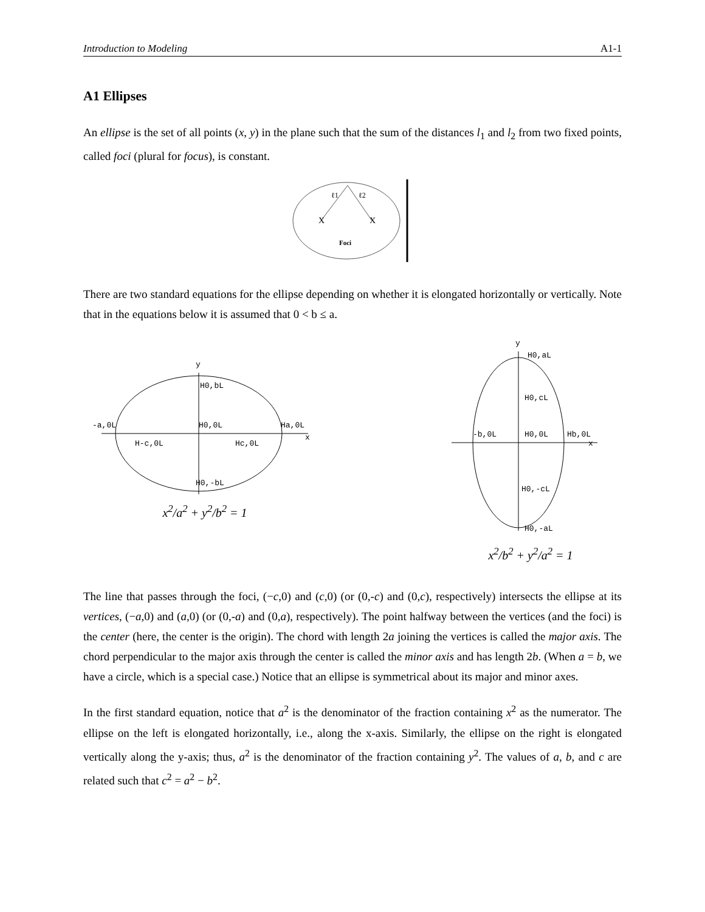Introduction to Modeling A1-1
A1 Ellipses
An ellipse is the set of all points (x, y) in the plane such that the sum of the distances l<sub>1</sub> and l<sub>2</sub> from two fixed points, called foci (plural for focus), is constant.
X
X
ℓ1
ℓ2
Foci
There are two standard equations for the ellipse depending on whether it is elongated horizontally or vertically. Note that in the equations below it is assumed that 0 < b ≤ a.
y
H0,bL
-a,0L
H0,0L
Ha,0L
x
H-c,0L
Hc,0L
H0,-bL
x<sup>2</sup>/a<sup>2</sup> + y<sup>2</sup>/b<sup>2</sup> = 1
y
H0,aL
H0,cL
-b,0L
H0,0L
Hb,0L
x
H0,-cL
H0,-aL
x<sup>2</sup>/b<sup>2</sup> + y<sup>2</sup>/a<sup>2</sup> = 1
The line that passes through the foci, (−c,0) and (c,0) (or (0,-c) and (0,c), respectively) intersects the ellipse at its vertices, (−a,0) and (a,0) (or (0,-a) and (0,a), respectively). The point halfway between the vertices (and the foci) is the center (here, the center is the origin). The chord with length 2a joining the vertices is called the major axis. The chord perpendicular to the major axis through the center is called the minor axis and has length 2b. (When a = b, we have a circle, which is a special case.) Notice that an ellipse is symmetrical about its major and minor axes.
In the first standard equation, notice that a<sup>2</sup> is the denominator of the fraction containing x<sup>2</sup> as the numerator. The ellipse on the left is elongated horizontally, i.e., along the x-axis. Similarly, the ellipse on the right is elongated vertically along the y-axis; thus, a<sup>2</sup> is the denominator of the fraction containing y<sup>2</sup>. The values of a, b, and c are related such that c<sup>2</sup> = a<sup>2</sup> − b<sup>2</sup>.